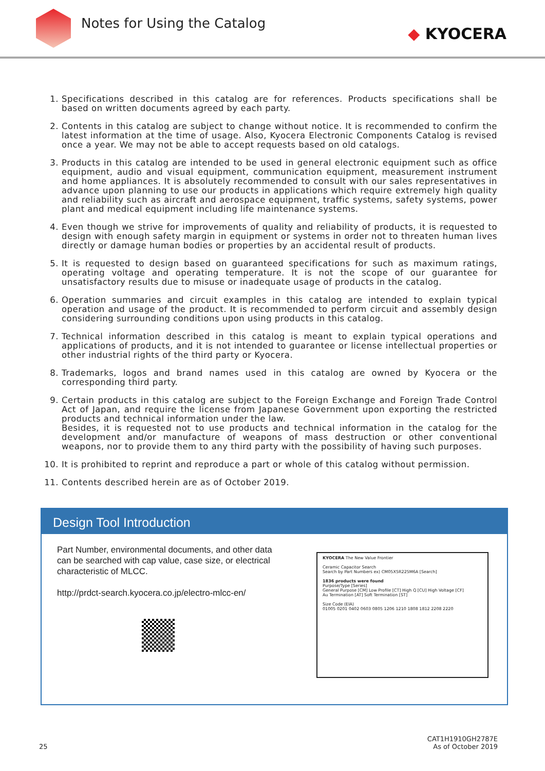Notes for Using the Catalog
◆ KYOCERA
1. Specifications described in this catalog are for references. Products specifications shall be based on written documents agreed by each party.
2. Contents in this catalog are subject to change without notice. It is recommended to confirm the latest information at the time of usage. Also, Kyocera Electronic Components Catalog is revised once a year. We may not be able to accept requests based on old catalogs.
3. Products in this catalog are intended to be used in general electronic equipment such as office equipment, audio and visual equipment, communication equipment, measurement instrument and home appliances. It is absolutely recommended to consult with our sales representatives in advance upon planning to use our products in applications which require extremely high quality and reliability such as aircraft and aerospace equipment, traffic systems, safety systems, power plant and medical equipment including life maintenance systems.
4. Even though we strive for improvements of quality and reliability of products, it is requested to design with enough safety margin in equipment or systems in order not to threaten human lives directly or damage human bodies or properties by an accidental result of products.
5. It is requested to design based on guaranteed specifications for such as maximum ratings, operating voltage and operating temperature. It is not the scope of our guarantee for unsatisfactory results due to misuse or inadequate usage of products in the catalog.
6. Operation summaries and circuit examples in this catalog are intended to explain typical operation and usage of the product. It is recommended to perform circuit and assembly design considering surrounding conditions upon using products in this catalog.
7. Technical information described in this catalog is meant to explain typical operations and applications of products, and it is not intended to guarantee or license intellectual properties or other industrial rights of the third party or Kyocera.
8. Trademarks, logos and brand names used in this catalog are owned by Kyocera or the corresponding third party.
9. Certain products in this catalog are subject to the Foreign Exchange and Foreign Trade Control Act of Japan, and require the license from Japanese Government upon exporting the restricted products and technical information under the law.
Besides, it is requested not to use products and technical information in the catalog for the development and/or manufacture of weapons of mass destruction or other conventional weapons, nor to provide them to any third party with the possibility of having such purposes.
10. It is prohibited to reprint and reproduce a part or whole of this catalog without permission.
11. Contents described herein are as of October 2019.
Design Tool Introduction
Part Number, environmental documents, and other data can be searched with cap value, case size, or electrical characteristic of MLCC.
http://prdct-search.kyocera.co.jp/electro-mlcc-en/
KYOCERA The New Value Frontier
Ceramic Capacitor Search
Search by Part Numbers ex) CM05X5R225M6A [Search]
1836 products were found
Purpose/Type [Series]
General Purpose [CM] Low Profile [CT] High Q [CU] High Voltage [CF]
Au Termination [AT] Soft Termination [ST]
Size Code (EIA)
01005 0201 0402 0603 0805 1206 1210 1808 1812 2208 2220
25
CAT1H1910GH2787E
As of October 2019